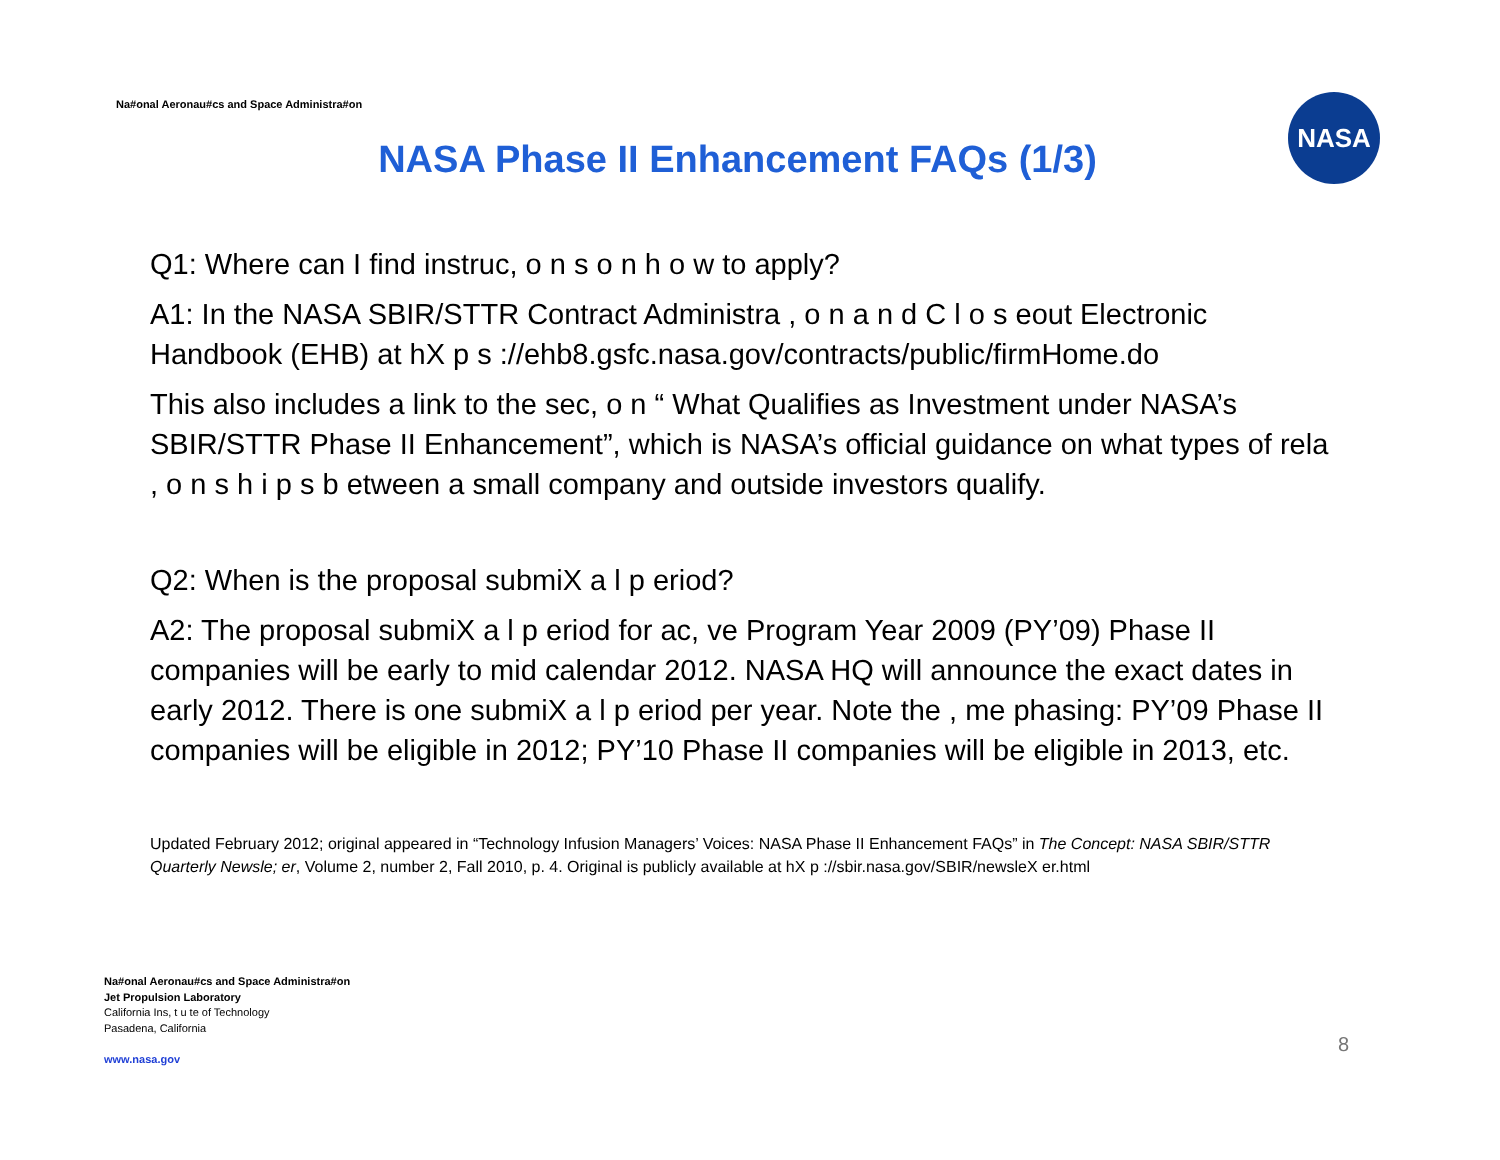Na#onal Aeronau#cs and Space Administra#on
NASA Phase II Enhancement FAQs (1/3)
NASA
Q1: Where can I find instruc, o n s o n h o w to apply?
A1: In the NASA SBIR/STTR Contract Administra , o n a n d C l o s eout Electronic Handbook (EHB) at hX p s ://ehb8.gsfc.nasa.gov/contracts/public/firmHome.do
This also includes a link to the sec, o n “ What Qualifies as Investment under NASA’s SBIR/STTR Phase II Enhancement”, which is NASA’s official guidance on what types of rela , o n s h i p s b etween a small company and outside investors qualify.
Q2: When is the proposal submiX a l p eriod?
A2: The proposal submiX a l p eriod for ac, ve Program Year 2009 (PY’09) Phase II companies will be early to mid calendar 2012. NASA HQ will announce the exact dates in early 2012. There is one submiX a l p eriod per year. Note the , me phasing: PY’09 Phase II companies will be eligible in 2012; PY’10 Phase II companies will be eligible in 2013, etc.
Updated February 2012; original appeared in “Technology Infusion Managers’ Voices: NASA Phase II Enhancement FAQs” in The Concept: NASA SBIR/STTR Quarterly Newsle; er, Volume 2, number 2, Fall 2010, p. 4. Original is publicly available at hX p ://sbir.nasa.gov/SBIR/newsleX er.html
Na#onal Aeronau#cs and Space Administra#on
Jet Propulsion Laboratory
California Ins, t u te of Technology
Pasadena, California
www.nasa.gov
8